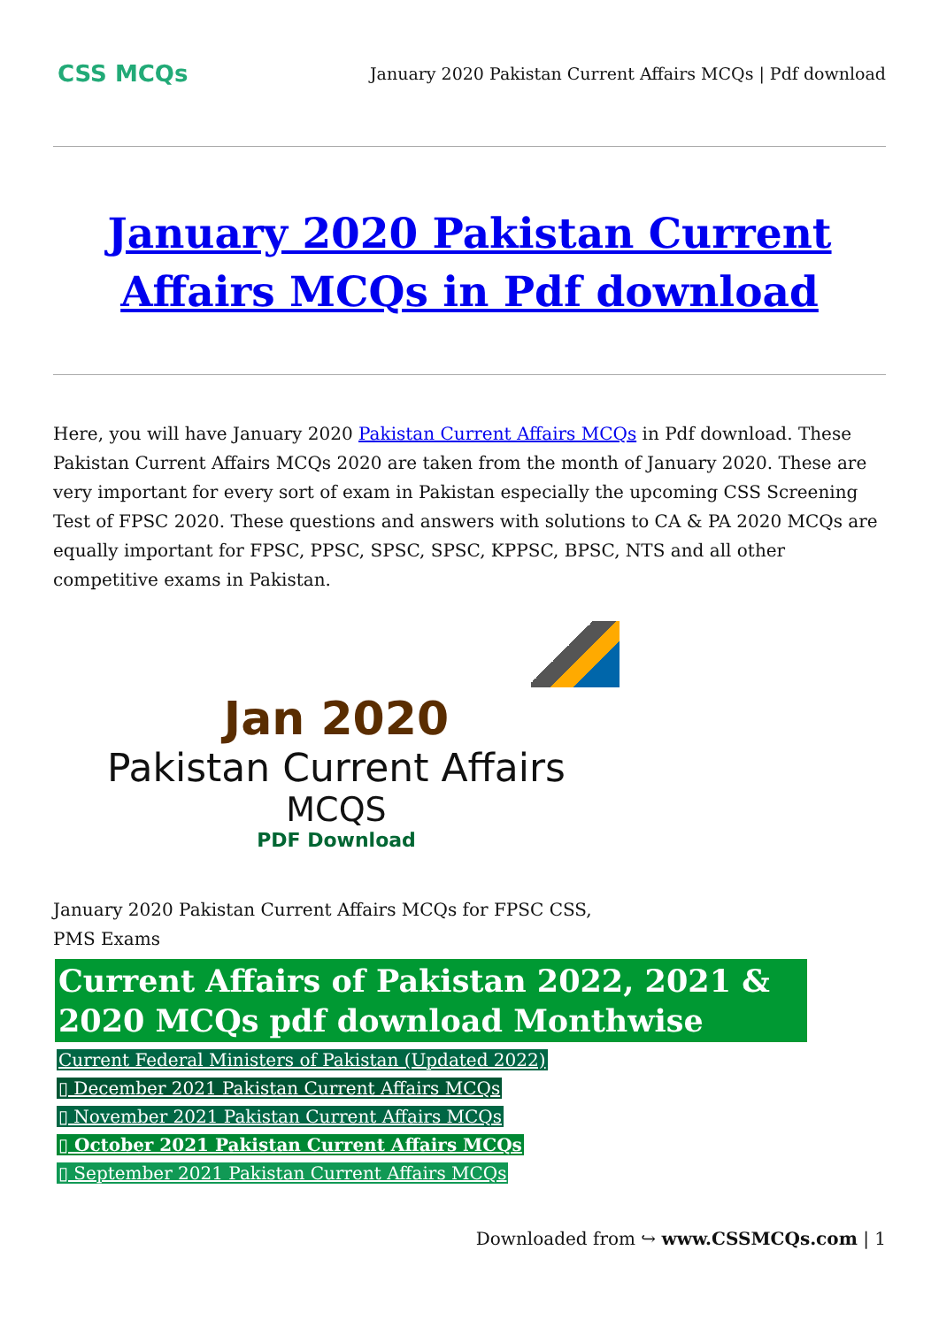CSS MCQs
January 2020 Pakistan Current Affairs MCQs | Pdf download
January 2020 Pakistan Current Affairs MCQs in Pdf download
Here, you will have January 2020 Pakistan Current Affairs MCQs in Pdf download. These Pakistan Current Affairs MCQs 2020 are taken from the month of January 2020. These are very important for every sort of exam in Pakistan especially the upcoming CSS Screening Test of FPSC 2020. These questions and answers with solutions to CA & PA 2020 MCQs are equally important for FPSC, PPSC, SPSC, SPSC, KPPSC, BPSC, NTS and all other competitive exams in Pakistan.
Jan 2020
Pakistan Current Affairs
MCQS
PDF Download
January 2020 Pakistan Current Affairs MCQs for FPSC CSS, PMS Exams
Current Affairs of Pakistan 2022, 2021 & 2020 MCQs pdf download Monthwise
Current Federal Ministers of Pakistan (Updated 2022)
▯ December 2021 Pakistan Current Affairs MCQs
▯ November 2021 Pakistan Current Affairs MCQs
▯ October 2021 Pakistan Current Affairs MCQs
▯ September 2021 Pakistan Current Affairs MCQs
Downloaded from ↪ www.CSSMCQs.com | 1